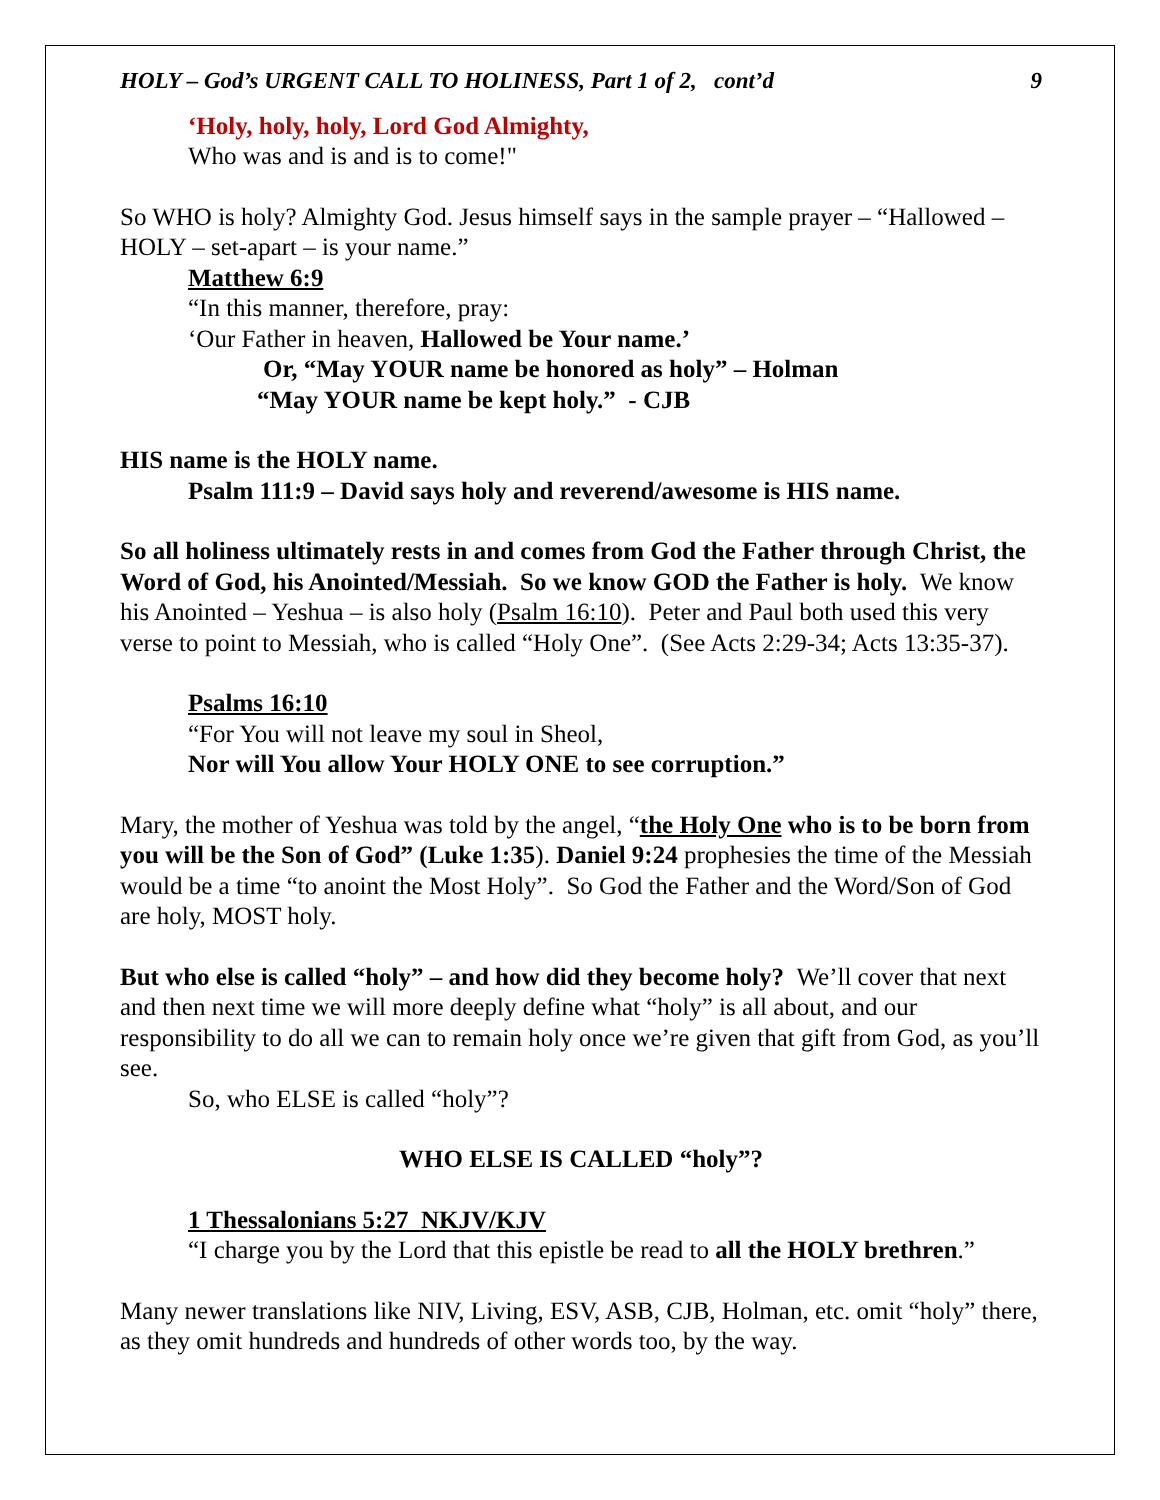HOLY – God’s URGENT CALL TO HOLINESS, Part 1 of 2, cont’d 9
‘Holy, holy, holy, Lord God Almighty,
Who was and is and is to come!"
So WHO is holy? Almighty God. Jesus himself says in the sample prayer – “Hallowed – HOLY – set-apart – is your name.”
Matthew 6:9
“In this manner, therefore, pray:
‘Our Father in heaven, Hallowed be Your name.’
Or, “May YOUR name be honored as holy” – Holman
“May YOUR name be kept holy.” - CJB
HIS name is the HOLY name.
Psalm 111:9 – David says holy and reverend/awesome is HIS name.
So all holiness ultimately rests in and comes from God the Father through Christ, the Word of God, his Anointed/Messiah. So we know GOD the Father is holy. We know his Anointed – Yeshua – is also holy (Psalm 16:10). Peter and Paul both used this very verse to point to Messiah, who is called “Holy One”. (See Acts 2:29-34; Acts 13:35-37).
Psalms 16:10
“For You will not leave my soul in Sheol,
Nor will You allow Your HOLY ONE to see corruption.”
Mary, the mother of Yeshua was told by the angel, “the Holy One who is to be born from you will be the Son of God” (Luke 1:35). Daniel 9:24 prophesies the time of the Messiah would be a time “to anoint the Most Holy”. So God the Father and the Word/Son of God are holy, MOST holy.
But who else is called “holy” – and how did they become holy? We’ll cover that next and then next time we will more deeply define what “holy” is all about, and our responsibility to do all we can to remain holy once we’re given that gift from God, as you’ll see.
So, who ELSE is called “holy”?
WHO ELSE IS CALLED “holy”?
1 Thessalonians 5:27 NKJV/KJV
“I charge you by the Lord that this epistle be read to all the HOLY brethren.”
Many newer translations like NIV, Living, ESV, ASB, CJB, Holman, etc. omit “holy” there, as they omit hundreds and hundreds of other words too, by the way.